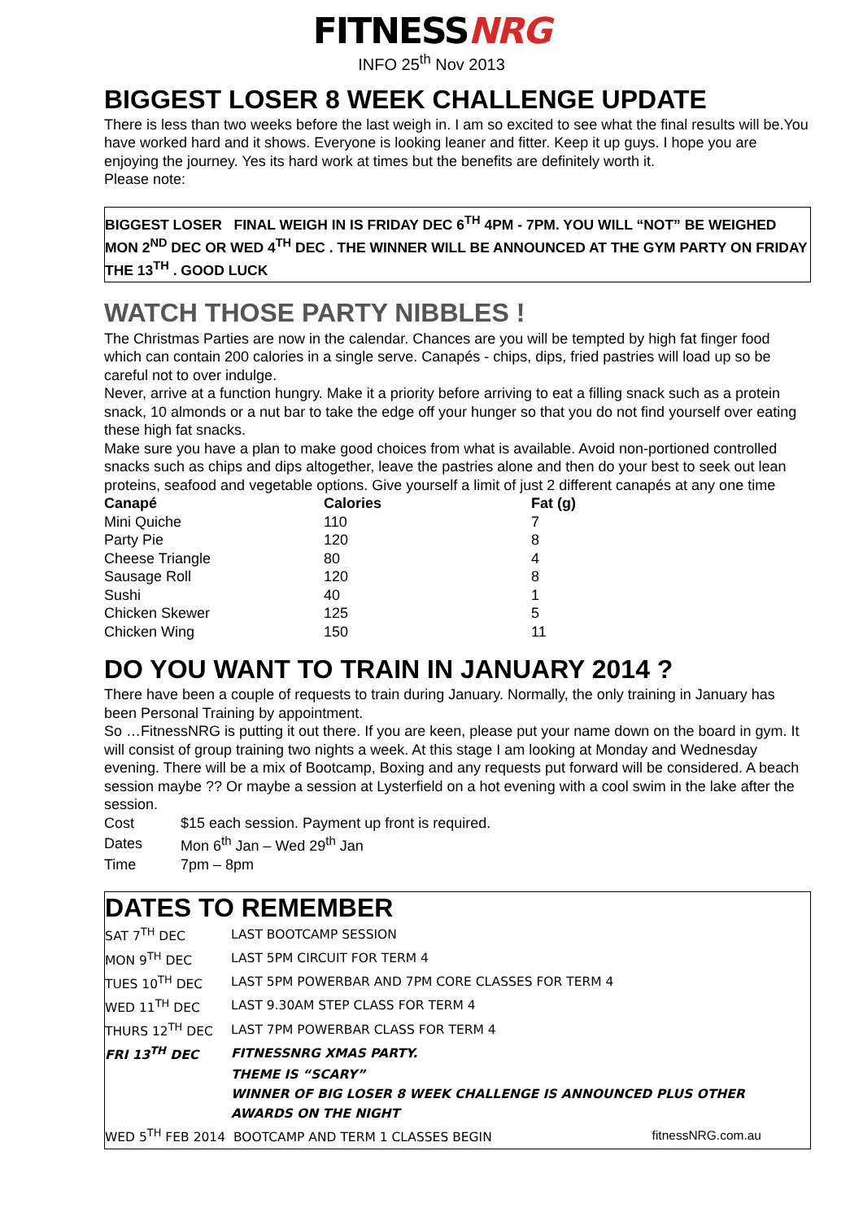FITNESSNRG
INFO 25<sup>th</sup> Nov 2013
BIGGEST LOSER 8 WEEK CHALLENGE UPDATE
There is less than two weeks before the last weigh in. I am so excited to see what the final results will be.You have worked hard and it shows. Everyone is looking leaner and fitter. Keep it up guys. I hope you are enjoying the journey. Yes its hard work at times but the benefits are definitely worth it.
Please note:
BIGGEST LOSER FINAL WEIGH IN IS FRIDAY DEC 6<sup>TH</sup> 4PM - 7PM. YOU WILL “NOT” BE WEIGHED MON 2<sup>ND</sup> DEC OR WED 4<sup>TH</sup> DEC . THE WINNER WILL BE ANNOUNCED AT THE GYM PARTY ON FRIDAY THE 13<sup>TH</sup> . GOOD LUCK
WATCH THOSE PARTY NIBBLES !
The Christmas Parties are now in the calendar. Chances are you will be tempted by high fat finger food which can contain 200 calories in a single serve. Canapés - chips, dips, fried pastries will load up so be careful not to over indulge.
Never, arrive at a function hungry. Make it a priority before arriving to eat a filling snack such as a protein snack, 10 almonds or a nut bar to take the edge off your hunger so that you do not find yourself over eating these high fat snacks.
Make sure you have a plan to make good choices from what is available. Avoid non-portioned controlled snacks such as chips and dips altogether, leave the pastries alone and then do your best to seek out lean proteins, seafood and vegetable options. Give yourself a limit of just 2 different canapés at any one time
| Canapé | Calories | Fat (g) |
| --- | --- | --- |
| Mini Quiche | 110 | 7 |
| Party Pie | 120 | 8 |
| Cheese Triangle | 80 | 4 |
| Sausage Roll | 120 | 8 |
| Sushi | 40 | 1 |
| Chicken Skewer | 125 | 5 |
| Chicken Wing | 150 | 11 |
DO YOU WANT TO TRAIN IN JANUARY 2014 ?
There have been a couple of requests to train during January. Normally, the only training in January has been Personal Training by appointment.
So …FitnessNRG is putting it out there. If you are keen, please put your name down on the board in gym. It will consist of group training two nights a week. At this stage I am looking at Monday and Wednesday evening. There will be a mix of Bootcamp, Boxing and any requests put forward will be considered. A beach session maybe ?? Or maybe a session at Lysterfield on a hot evening with a cool swim in the lake after the session.
| Cost | $15 each session. Payment up front is required. |
| Dates | Mon 6<sup>th</sup> Jan – Wed 29<sup>th</sup> Jan |
| Time | 7pm – 8pm |
DATES TO REMEMBER
| SAT 7<sup>TH</sup> DEC | LAST BOOTCAMP SESSION | |
| MON 9<sup>TH</sup> DEC | LAST 5PM CIRCUIT FOR TERM 4 | |
| TUES 10<sup>TH</sup> DEC | LAST 5PM POWERBAR AND 7PM CORE CLASSES FOR TERM 4 | |
| WED 11<sup>TH</sup> DEC | LAST 9.30AM STEP CLASS FOR TERM 4 | |
| THURS 12<sup>TH</sup> DEC | LAST 7PM POWERBAR CLASS FOR TERM 4 | |
| FRI 13<sup>TH</sup> DEC | FITNESSNRG XMAS PARTY. | |
| | THEME IS “SCARY” | |
| | WINNER OF BIG LOSER 8 WEEK CHALLENGE IS ANNOUNCED PLUS OTHER AWARDS ON THE NIGHT | |
| WED 5<sup>TH</sup> FEB 2014 BOOTCAMP AND TERM 1 CLASSES BEGIN | | fitnessNRG.com.au |